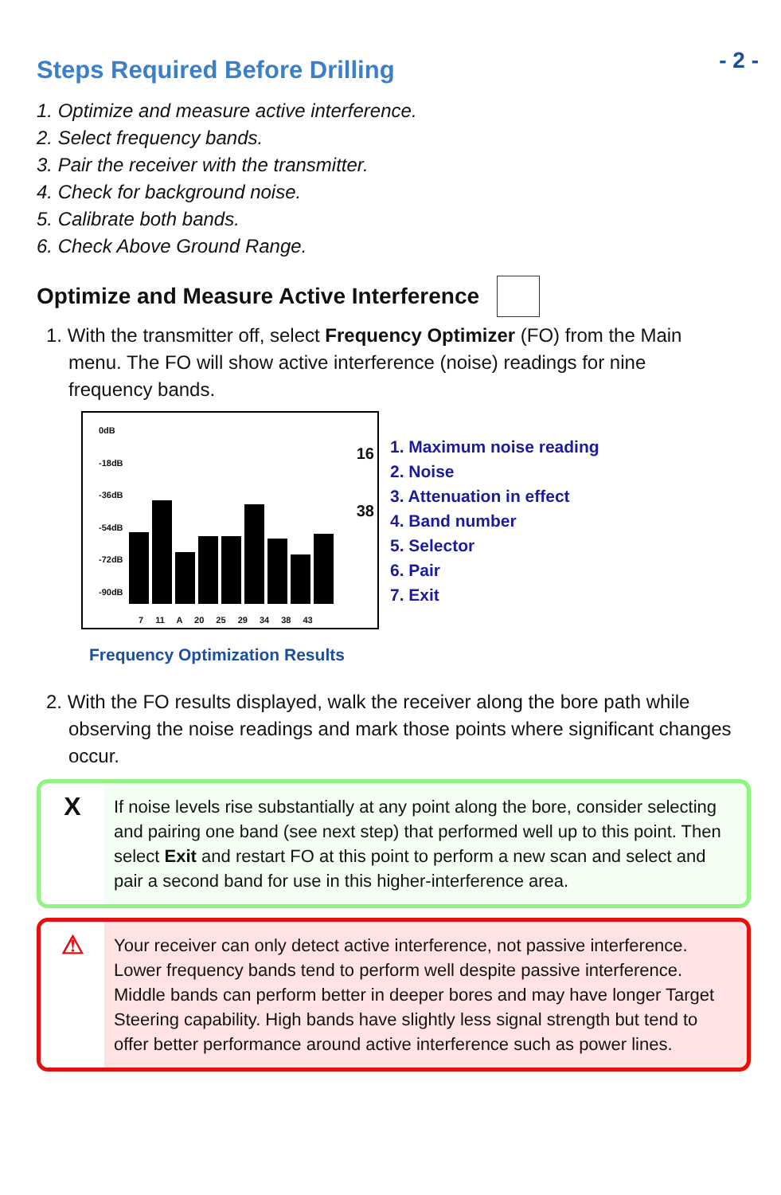- 2 -
Steps Required Before Drilling
1. Optimize and measure active interference.
2. Select frequency bands.
3. Pair the receiver with the transmitter.
4. Check for background noise.
5. Calibrate both bands.
6. Check Above Ground Range.
Optimize and Measure Active Interference
1. With the transmitter off, select Frequency Optimizer (FO) from the Main menu. The FO will show active interference (noise) readings for nine frequency bands.
0dB
-18dB
-36dB
-54dB
-72dB
-90dB
7 11 A 20 25 29 34 38 43
16
38
1. Maximum noise reading
2. Noise
3. Attenuation in effect
4. Band number
5. Selector
6. Pair
7. Exit
Frequency Optimization Results
2. With the FO results displayed, walk the receiver along the bore path while observing the noise readings and mark those points where significant changes occur.
X
If noise levels rise substantially at any point along the bore, consider selecting and pairing one band (see next step) that performed well up to this point. Then select Exit and restart FO at this point to perform a new scan and select and pair a second band for use in this higher-interference area.
⚠
Your receiver can only detect active interference, not passive interference. Lower frequency bands tend to perform well despite passive interference. Middle bands can perform better in deeper bores and may have longer Target Steering capability. High bands have slightly less signal strength but tend to offer better performance around active interference such as power lines.